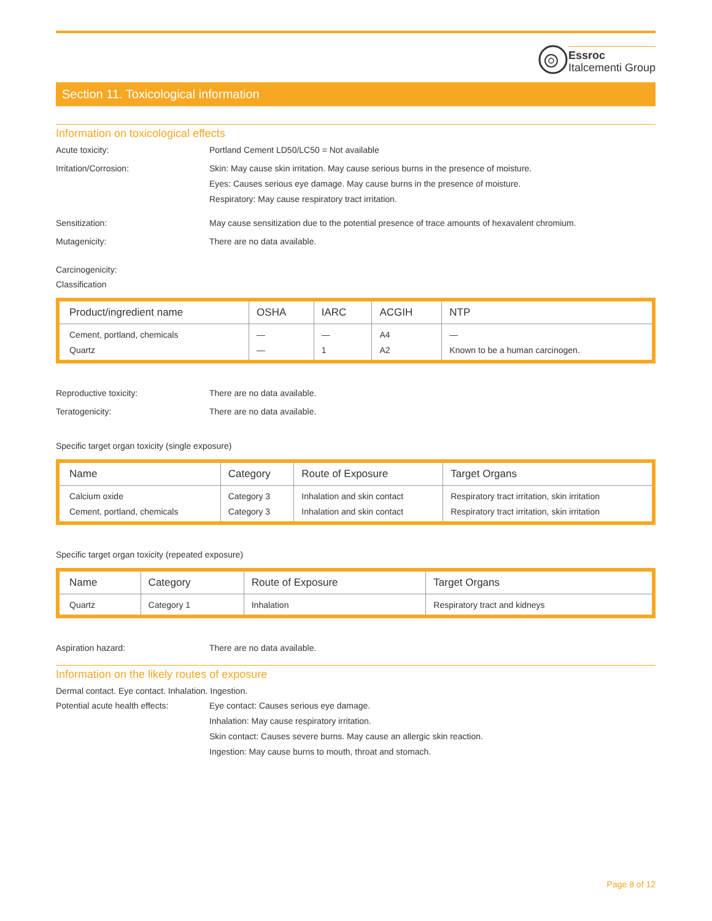Essroc
Italcementi Group
Section 11. Toxicological information
Information on toxicological effects
Acute toxicity: Portland Cement LD50/LC50 = Not available
Irritation/Corrosion: Skin: May cause skin irritation. May cause serious burns in the presence of moisture.
Eyes: Causes serious eye damage. May cause burns in the presence of moisture.
Respiratory: May cause respiratory tract irritation.
Sensitization: May cause sensitization due to the potential presence of trace amounts of hexavalent chromium.
Mutagenicity: There are no data available.
Carcinogenicity:
Classification
| Product/ingredient name | OSHA | IARC | ACGIH | NTP |
| --- | --- | --- | --- | --- |
| Cement, portland, chemicals Quartz | — — | — 1 | A4 A2 | — Known to be a human carcinogen. |
Reproductive toxicity: There are no data available.
Teratogenicity: There are no data available.
Specific target organ toxicity (single exposure)
| Name | Category | Route of Exposure | Target Organs |
| --- | --- | --- | --- |
| Calcium oxide Cement, portland, chemicals | Category 3 Category 3 | Inhalation and skin contact Inhalation and skin contact | Respiratory tract irritation, skin irritation Respiratory tract irritation, skin irritation |
Specific target organ toxicity (repeated exposure)
| Name | Category | Route of Exposure | Target Organs |
| --- | --- | --- | --- |
| Quartz | Category 1 | Inhalation | Respiratory tract and kidneys |
Aspiration hazard: There are no data available.
Information on the likely routes of exposure
Dermal contact. Eye contact. Inhalation. Ingestion.
Potential acute health effects:
Eye contact: Causes serious eye damage.
Inhalation: May cause respiratory irritation.
Skin contact: Causes severe burns. May cause an allergic skin reaction.
Ingestion: May cause burns to mouth, throat and stomach.
Page 8 of 12